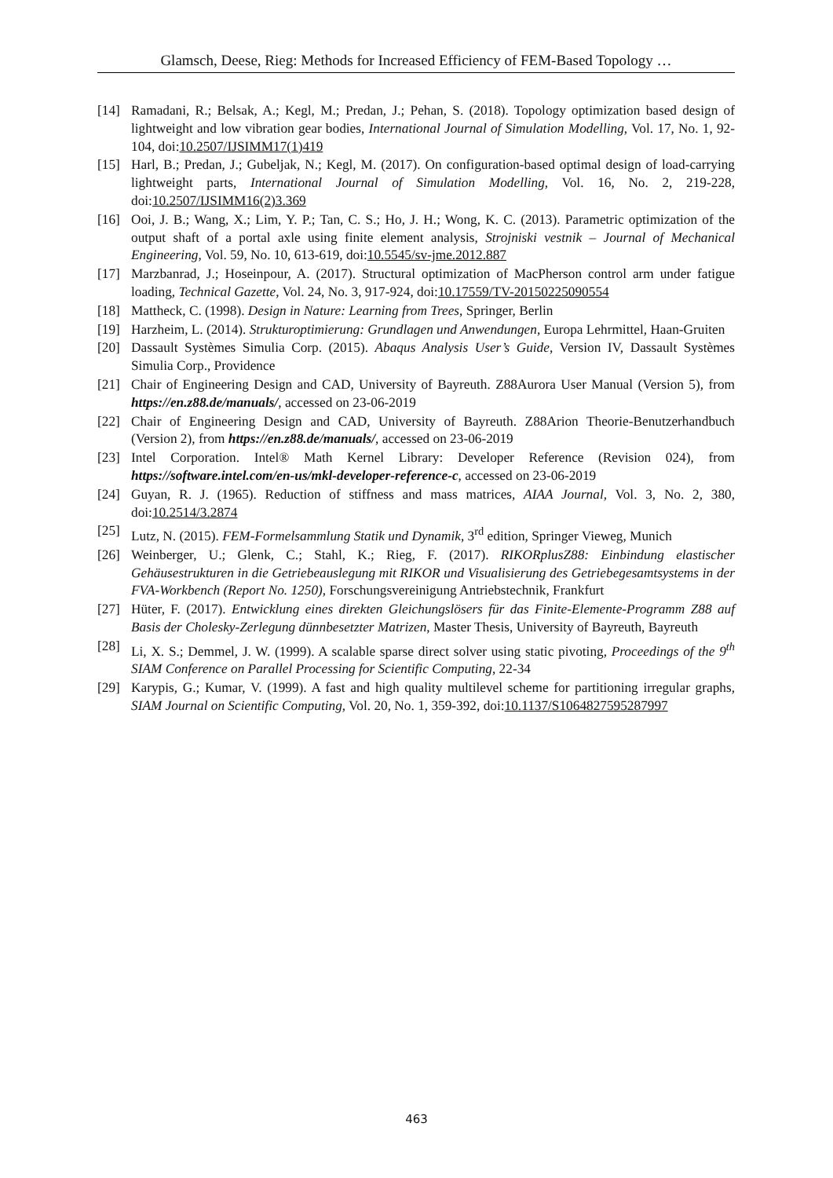Glamsch, Deese, Rieg: Methods for Increased Efficiency of FEM-Based Topology …
[14] Ramadani, R.; Belsak, A.; Kegl, M.; Predan, J.; Pehan, S. (2018). Topology optimization based design of lightweight and low vibration gear bodies, International Journal of Simulation Modelling, Vol. 17, No. 1, 92-104, doi:10.2507/IJSIMM17(1)419
[15] Harl, B.; Predan, J.; Gubeljak, N.; Kegl, M. (2017). On configuration-based optimal design of load-carrying lightweight parts, International Journal of Simulation Modelling, Vol. 16, No. 2, 219-228, doi:10.2507/IJSIMM16(2)3.369
[16] Ooi, J. B.; Wang, X.; Lim, Y. P.; Tan, C. S.; Ho, J. H.; Wong, K. C. (2013). Parametric optimization of the output shaft of a portal axle using finite element analysis, Strojniski vestnik – Journal of Mechanical Engineering, Vol. 59, No. 10, 613-619, doi:10.5545/sv-jme.2012.887
[17] Marzbanrad, J.; Hoseinpour, A. (2017). Structural optimization of MacPherson control arm under fatigue loading, Technical Gazette, Vol. 24, No. 3, 917-924, doi:10.17559/TV-20150225090554
[18] Mattheck, C. (1998). Design in Nature: Learning from Trees, Springer, Berlin
[19] Harzheim, L. (2014). Strukturoptimierung: Grundlagen und Anwendungen, Europa Lehrmittel, Haan-Gruiten
[20] Dassault Systèmes Simulia Corp. (2015). Abaqus Analysis User’s Guide, Version IV, Dassault Systèmes Simulia Corp., Providence
[21] Chair of Engineering Design and CAD, University of Bayreuth. Z88Aurora User Manual (Version 5), from https://en.z88.de/manuals/, accessed on 23-06-2019
[22] Chair of Engineering Design and CAD, University of Bayreuth. Z88Arion Theorie-Benutzerhandbuch (Version 2), from https://en.z88.de/manuals/, accessed on 23-06-2019
[23] Intel Corporation. Intel® Math Kernel Library: Developer Reference (Revision 024), from https://software.intel.com/en-us/mkl-developer-reference-c, accessed on 23-06-2019
[24] Guyan, R. J. (1965). Reduction of stiffness and mass matrices, AIAA Journal, Vol. 3, No. 2, 380, doi:10.2514/3.2874
[25] Lutz, N. (2015). FEM-Formelsammlung Statik und Dynamik, 3<sup>rd</sup> edition, Springer Vieweg, Munich
[26] Weinberger, U.; Glenk, C.; Stahl, K.; Rieg, F. (2017). RIKORplusZ88: Einbindung elastischer Gehäusestrukturen in die Getriebeauslegung mit RIKOR und Visualisierung des Getriebegesamtsystems in der FVA-Workbench (Report No. 1250), Forschungsvereinigung Antriebstechnik, Frankfurt
[27] Hüter, F. (2017). Entwicklung eines direkten Gleichungslösers für das Finite-Elemente-Programm Z88 auf Basis der Cholesky-Zerlegung dünnbesetzter Matrizen, Master Thesis, University of Bayreuth, Bayreuth
[28] Li, X. S.; Demmel, J. W. (1999). A scalable sparse direct solver using static pivoting, Proceedings of the 9<sup>th</sup> SIAM Conference on Parallel Processing for Scientific Computing, 22-34
[29] Karypis, G.; Kumar, V. (1999). A fast and high quality multilevel scheme for partitioning irregular graphs, SIAM Journal on Scientific Computing, Vol. 20, No. 1, 359-392, doi:10.1137/S1064827595287997
463